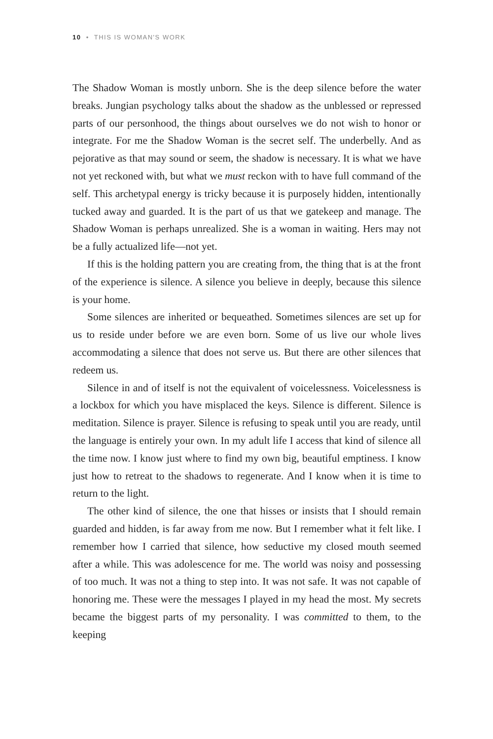10 • THIS IS WOMAN'S WORK
The Shadow Woman is mostly unborn. She is the deep silence before the water breaks. Jungian psychology talks about the shadow as the unblessed or repressed parts of our personhood, the things about ourselves we do not wish to honor or integrate. For me the Shadow Woman is the secret self. The underbelly. And as pejorative as that may sound or seem, the shadow is necessary. It is what we have not yet reckoned with, but what we must reckon with to have full command of the self. This archetypal energy is tricky because it is purposely hidden, intentionally tucked away and guarded. It is the part of us that we gatekeep and manage. The Shadow Woman is perhaps unrealized. She is a woman in waiting. Hers may not be a fully actualized life—not yet.
If this is the holding pattern you are creating from, the thing that is at the front of the experience is silence. A silence you believe in deeply, because this silence is your home.
Some silences are inherited or bequeathed. Sometimes silences are set up for us to reside under before we are even born. Some of us live our whole lives accommodating a silence that does not serve us. But there are other silences that redeem us.
Silence in and of itself is not the equivalent of voicelessness. Voicelessness is a lockbox for which you have misplaced the keys. Silence is different. Silence is meditation. Silence is prayer. Silence is refusing to speak until you are ready, until the language is entirely your own. In my adult life I access that kind of silence all the time now. I know just where to find my own big, beautiful emptiness. I know just how to retreat to the shadows to regenerate. And I know when it is time to return to the light.
The other kind of silence, the one that hisses or insists that I should remain guarded and hidden, is far away from me now. But I remember what it felt like. I remember how I carried that silence, how seductive my closed mouth seemed after a while. This was adolescence for me. The world was noisy and possessing of too much. It was not a thing to step into. It was not safe. It was not capable of honoring me. These were the messages I played in my head the most. My secrets became the biggest parts of my personality. I was committed to them, to the keeping